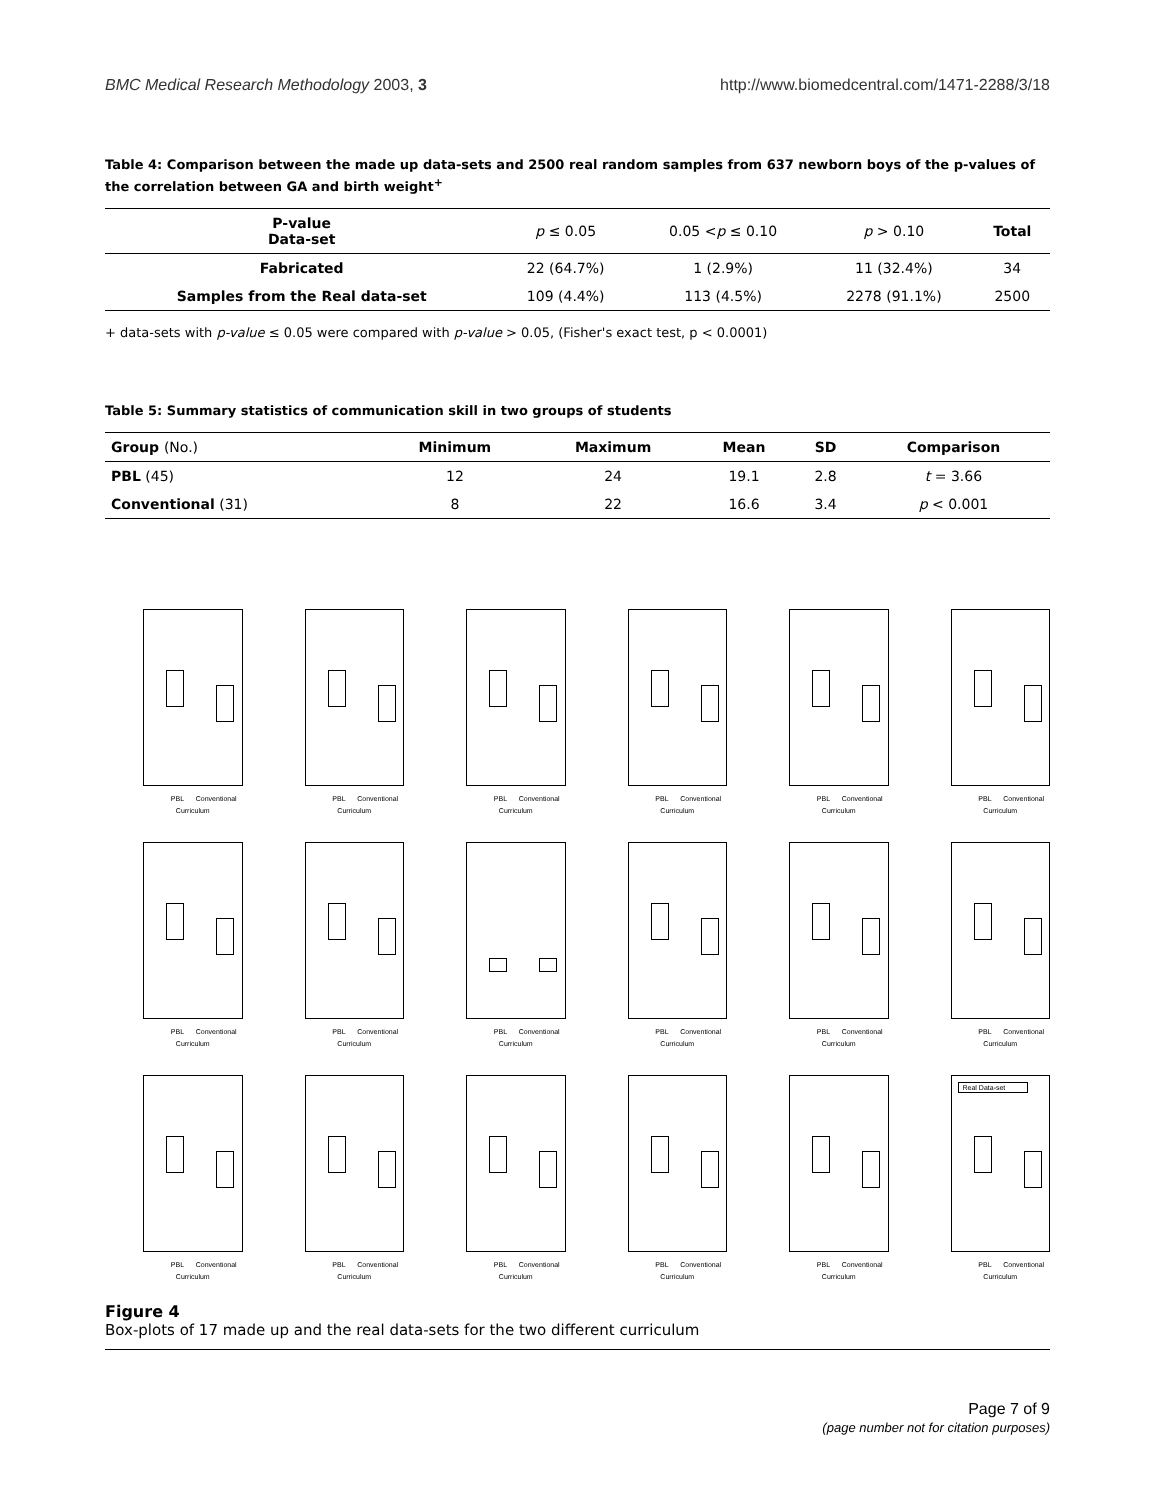BMC Medical Research Methodology 2003, 3 http://www.biomedcentral.com/1471-2288/3/18
Table 4: Comparison between the made up data-sets and 2500 real random samples from 637 newborn boys of the p-values of the correlation between GA and birth weight<sup>+</sup>
| P-value Data-set | p ≤ 0.05 | 0.05 < p ≤ 0.10 | p > 0.10 | Total |
| --- | --- | --- | --- | --- |
| Fabricated | 22 (64.7%) | 1 (2.9%) | 11 (32.4%) | 34 |
| Samples from the Real data-set | 109 (4.4%) | 113 (4.5%) | 2278 (91.1%) | 2500 |
+ data-sets with p-value ≤ 0.05 were compared with p-value > 0.05, (Fisher's exact test, p < 0.0001)
Table 5: Summary statistics of communication skill in two groups of students
| Group (No.) | Minimum | Maximum | Mean | SD | Comparison |
| --- | --- | --- | --- | --- | --- |
| PBL (45) | 12 | 24 | 19.1 | 2.8 | t = 3.66 |
| Conventional (31) | 8 | 22 | 16.6 | 3.4 | p < 0.001 |
PBL Conventional
Curriculum
PBL Conventional
Curriculum
PBL Conventional
Curriculum
PBL Conventional
Curriculum
PBL Conventional
Curriculum
PBL Conventional
Curriculum
PBL Conventional
Curriculum
PBL Conventional
Curriculum
PBL Conventional
Curriculum
PBL Conventional
Curriculum
PBL Conventional
Curriculum
PBL Conventional
Curriculum
PBL Conventional
Curriculum
PBL Conventional
Curriculum
PBL Conventional
Curriculum
PBL Conventional
Curriculum
PBL Conventional
Curriculum
Real Data-set
PBL Conventional
Curriculum
Figure 4
Box-plots of 17 made up and the real data-sets for the two different curriculum
Page 7 of 9
(page number not for citation purposes)